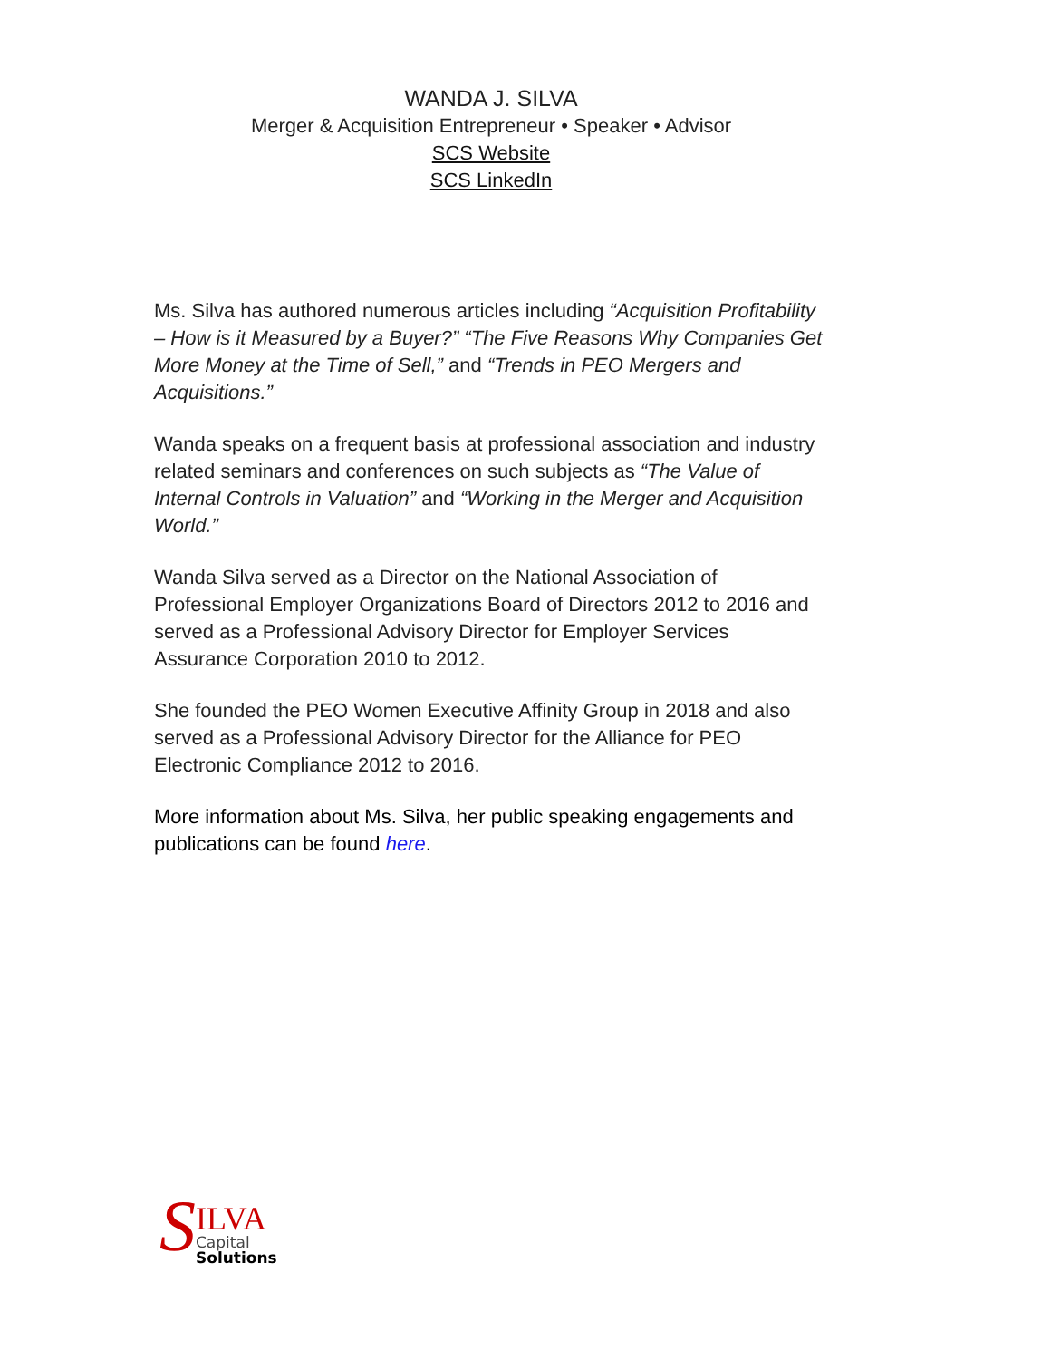WANDA J. SILVA
Merger & Acquisition Entrepreneur • Speaker • Advisor
SCS Website
SCS LinkedIn
Ms. Silva has authored numerous articles including “Acquisition Profitability – How is it Measured by a Buyer?” “The Five Reasons Why Companies Get More Money at the Time of Sell,” and “Trends in PEO Mergers and Acquisitions.”
Wanda speaks on a frequent basis at professional association and industry related seminars and conferences on such subjects as “The Value of Internal Controls in Valuation” and “Working in the Merger and Acquisition World.”
Wanda Silva served as a Director on the National Association of Professional Employer Organizations Board of Directors 2012 to 2016 and served as a Professional Advisory Director for Employer Services Assurance Corporation 2010 to 2012.
She founded the PEO Women Executive Affinity Group in 2018 and also served as a Professional Advisory Director for the Alliance for PEO Electronic Compliance 2012 to 2016.
More information about Ms. Silva, her public speaking engagements and publications can be found here.
S
ILVA
Capital
Solutions